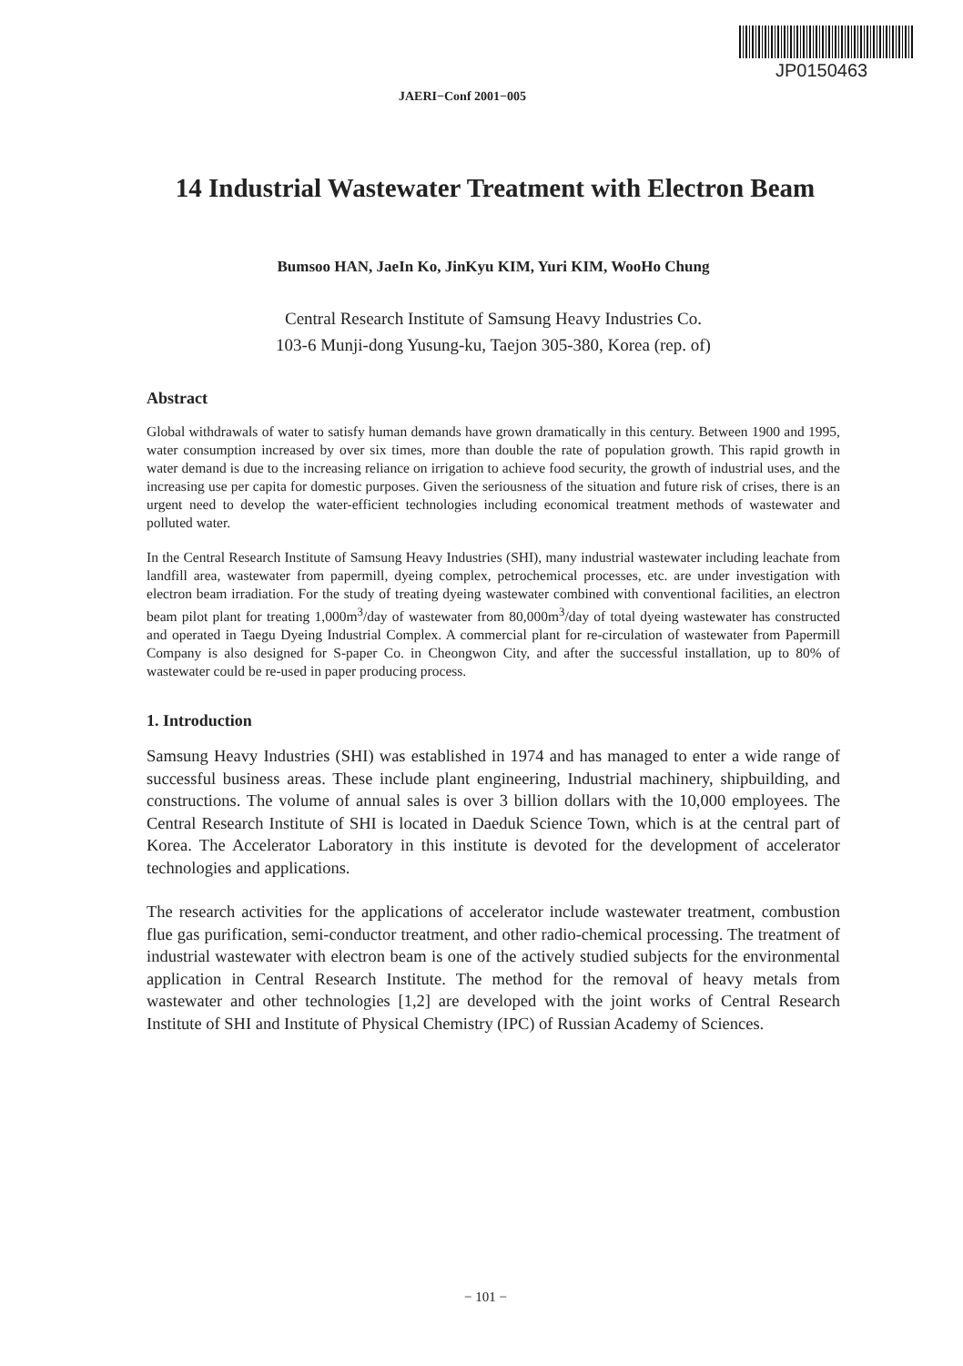JP0150463
JAERI−Conf 2001−005
14 Industrial Wastewater Treatment with Electron Beam
Bumsoo HAN, JaeIn Ko, JinKyu KIM, Yuri KIM, WooHo Chung
Central Research Institute of Samsung Heavy Industries Co.
103-6 Munji-dong Yusung-ku, Taejon 305-380, Korea (rep. of)
Abstract
Global withdrawals of water to satisfy human demands have grown dramatically in this century. Between 1900 and 1995, water consumption increased by over six times, more than double the rate of population growth. This rapid growth in water demand is due to the increasing reliance on irrigation to achieve food security, the growth of industrial uses, and the increasing use per capita for domestic purposes. Given the seriousness of the situation and future risk of crises, there is an urgent need to develop the water-efficient technologies including economical treatment methods of wastewater and polluted water.
In the Central Research Institute of Samsung Heavy Industries (SHI), many industrial wastewater including leachate from landfill area, wastewater from papermill, dyeing complex, petrochemical processes, etc. are under investigation with electron beam irradiation. For the study of treating dyeing wastewater combined with conventional facilities, an electron beam pilot plant for treating 1,000m<sup>3</sup>/day of wastewater from 80,000m<sup>3</sup>/day of total dyeing wastewater has constructed and operated in Taegu Dyeing Industrial Complex. A commercial plant for re-circulation of wastewater from Papermill Company is also designed for S-paper Co. in Cheongwon City, and after the successful installation, up to 80% of wastewater could be re-used in paper producing process.
1. Introduction
Samsung Heavy Industries (SHI) was established in 1974 and has managed to enter a wide range of successful business areas. These include plant engineering, Industrial machinery, shipbuilding, and constructions. The volume of annual sales is over 3 billion dollars with the 10,000 employees. The Central Research Institute of SHI is located in Daeduk Science Town, which is at the central part of Korea. The Accelerator Laboratory in this institute is devoted for the development of accelerator technologies and applications.
The research activities for the applications of accelerator include wastewater treatment, combustion flue gas purification, semi-conductor treatment, and other radio-chemical processing. The treatment of industrial wastewater with electron beam is one of the actively studied subjects for the environmental application in Central Research Institute. The method for the removal of heavy metals from wastewater and other technologies [1,2] are developed with the joint works of Central Research Institute of SHI and Institute of Physical Chemistry (IPC) of Russian Academy of Sciences.
− 101 −